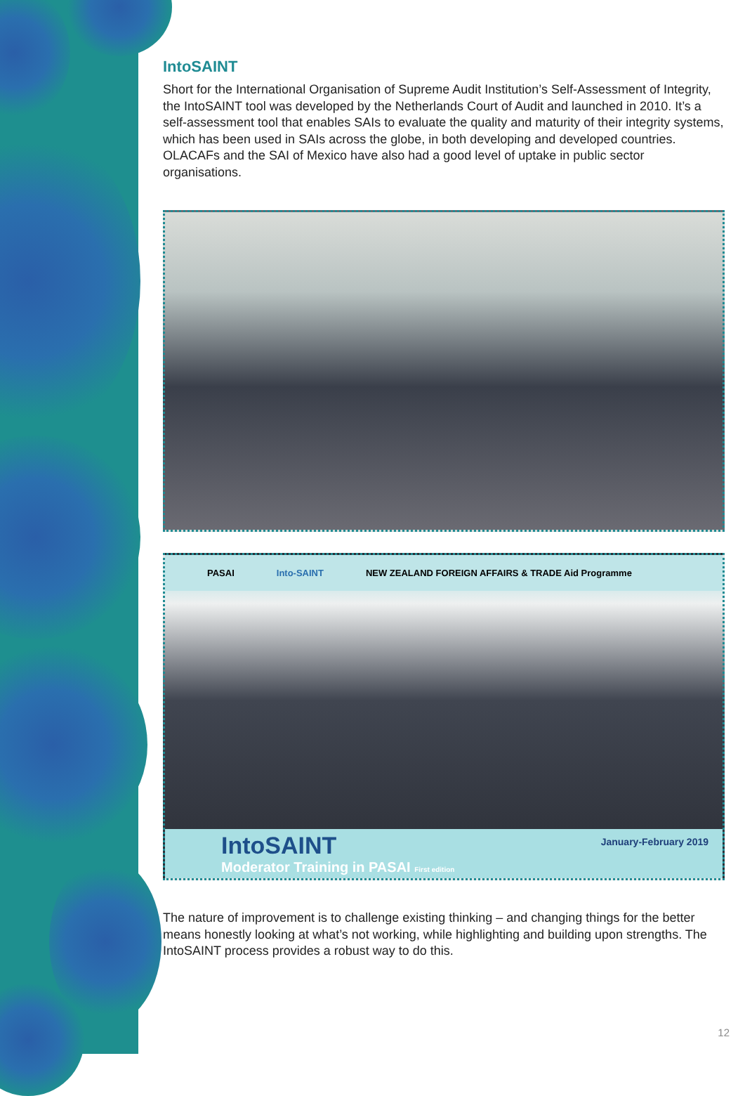IntoSAINT
Short for the International Organisation of Supreme Audit Institution’s Self-Assessment of Integrity, the IntoSAINT tool was developed by the Netherlands Court of Audit and launched in 2010. It’s a self-assessment tool that enables SAIs to evaluate the quality and maturity of their integrity systems, which has been used in SAIs across the globe, in both developing and developed countries. OLACAFs and the SAI of Mexico have also had a good level of uptake in public sector organisations.
PASAI Into-SAINT NEW ZEALAND FOREIGN AFFAIRS & TRADE Aid Programme
IntoSAINT
Moderator Training in PASAI First edition
January-February 2019
The nature of improvement is to challenge existing thinking – and changing things for the better means honestly looking at what’s not working, while highlighting and building upon strengths. The IntoSAINT process provides a robust way to do this.
12